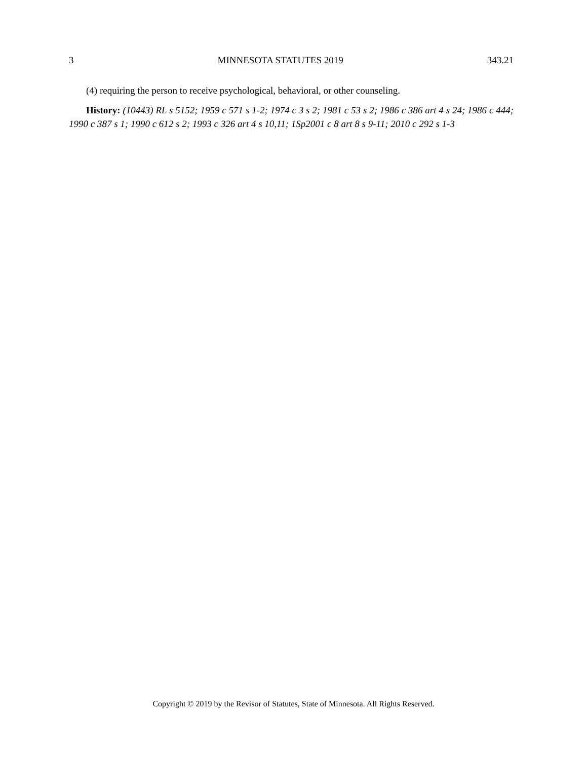3 MINNESOTA STATUTES 2019 343.21
(4) requiring the person to receive psychological, behavioral, or other counseling.
History: (10443) RL s 5152; 1959 c 571 s 1-2; 1974 c 3 s 2; 1981 c 53 s 2; 1986 c 386 art 4 s 24; 1986 c 444; 1990 c 387 s 1; 1990 c 612 s 2; 1993 c 326 art 4 s 10,11; 1Sp2001 c 8 art 8 s 9-11; 2010 c 292 s 1-3
Copyright © 2019 by the Revisor of Statutes, State of Minnesota. All Rights Reserved.